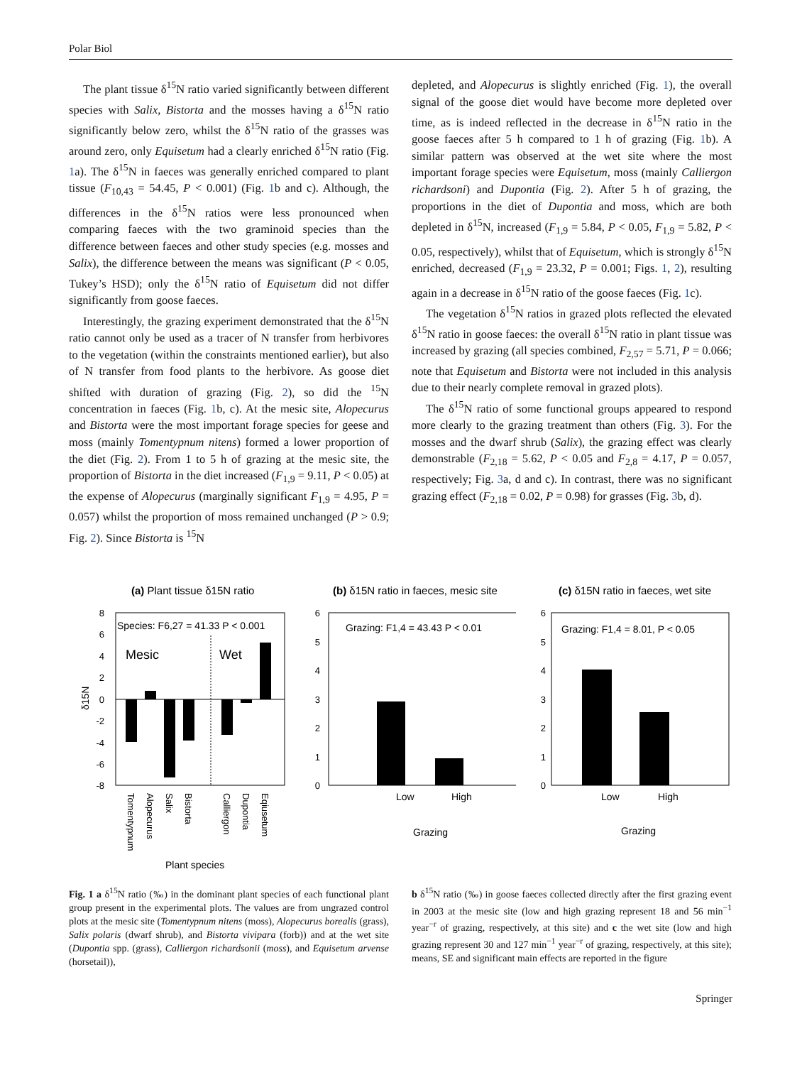Polar Biol
The plant tissue δ<sup>15</sup>N ratio varied significantly between different species with Salix, Bistorta and the mosses having a δ<sup>15</sup>N ratio significantly below zero, whilst the δ<sup>15</sup>N ratio of the grasses was around zero, only Equisetum had a clearly enriched δ<sup>15</sup>N ratio (Fig. 1a). The δ<sup>15</sup>N in faeces was generally enriched compared to plant tissue (F<sub>10,43</sub> = 54.45, P < 0.001) (Fig. 1b and c). Although, the differences in the δ<sup>15</sup>N ratios were less pronounced when comparing faeces with the two graminoid species than the difference between faeces and other study species (e.g. mosses and Salix), the difference between the means was significant (P < 0.05, Tukey’s HSD); only the δ<sup>15</sup>N ratio of Equisetum did not differ significantly from goose faeces.
Interestingly, the grazing experiment demonstrated that the δ<sup>15</sup>N ratio cannot only be used as a tracer of N transfer from herbivores to the vegetation (within the constraints mentioned earlier), but also of N transfer from food plants to the herbivore. As goose diet shifted with duration of grazing (Fig. 2), so did the <sup>15</sup>N concentration in faeces (Fig. 1b, c). At the mesic site, Alopecurus and Bistorta were the most important forage species for geese and moss (mainly Tomentypnum nitens) formed a lower proportion of the diet (Fig. 2). From 1 to 5 h of grazing at the mesic site, the proportion of Bistorta in the diet increased (F<sub>1,9</sub> = 9.11, P < 0.05) at the expense of Alopecurus (marginally significant F<sub>1,9</sub> = 4.95, P = 0.057) whilst the proportion of moss remained unchanged (P > 0.9; Fig. 2). Since Bistorta is <sup>15</sup>N
depleted, and Alopecurus is slightly enriched (Fig. 1), the overall signal of the goose diet would have become more depleted over time, as is indeed reflected in the decrease in δ<sup>15</sup>N ratio in the goose faeces after 5 h compared to 1 h of grazing (Fig. 1b). A similar pattern was observed at the wet site where the most important forage species were Equisetum, moss (mainly Calliergon richardsoni) and Dupontia (Fig. 2). After 5 h of grazing, the proportions in the diet of Dupontia and moss, which are both depleted in δ<sup>15</sup>N, increased (F<sub>1,9</sub> = 5.84, P < 0.05, F<sub>1,9</sub> = 5.82, P < 0.05, respectively), whilst that of Equisetum, which is strongly δ<sup>15</sup>N enriched, decreased (F<sub>1,9</sub> = 23.32, P = 0.001; Figs. 1, 2), resulting again in a decrease in δ<sup>15</sup>N ratio of the goose faeces (Fig. 1c).
The vegetation δ<sup>15</sup>N ratios in grazed plots reflected the elevated δ<sup>15</sup>N ratio in goose faeces: the overall δ<sup>15</sup>N ratio in plant tissue was increased by grazing (all species combined, F<sub>2,57</sub> = 5.71, P = 0.066; note that Equisetum and Bistorta were not included in this analysis due to their nearly complete removal in grazed plots).
The δ<sup>15</sup>N ratio of some functional groups appeared to respond more clearly to the grazing treatment than others (Fig. 3). For the mosses and the dwarf shrub (Salix), the grazing effect was clearly demonstrable (F<sub>2,18</sub> = 5.62, P < 0.05 and F<sub>2,8</sub> = 4.17, P = 0.057, respectively; Fig. 3a, d and c). In contrast, there was no significant grazing effect (F<sub>2,18</sub> = 0.02, P = 0.98) for grasses (Fig. 3b, d).
(a) Plant tissue δ15N ratio
8
6
4
2
0
-2
-4
-6
-8
Species: F6,27 = 41.33 P < 0.001
Mesic
Wet
δ15N
Tomentypnum
Alopecurus
Salix
Bistorta
Calliergon
Dupontia
Eqiusetum
Plant species
(b) δ15N ratio in faeces, mesic site
6
5
4
3
2
1
0
Grazing: F1,4 = 43.43 P < 0.01
Low
High
Grazing
(c) δ15N ratio in faeces, wet site
6
5
4
3
2
1
0
Grazing: F1,4 = 8.01, P < 0.05
Low
High
Grazing
Fig. 1 a δ<sup>15</sup>N ratio (‰) in the dominant plant species of each functional plant group present in the experimental plots. The values are from ungrazed control plots at the mesic site (Tomentypnum nitens (moss), Alopecurus borealis (grass), Salix polaris (dwarf shrub), and Bistorta vivipara (forb)) and at the wet site (Dupontia spp. (grass), Calliergon richardsonii (moss), and Equisetum arvense (horsetail)),
b δ<sup>15</sup>N ratio (‰) in goose faeces collected directly after the first grazing event in 2003 at the mesic site (low and high grazing represent 18 and 56 min<sup>−1</sup> year<sup>−r</sup> of grazing, respectively, at this site) and c the wet site (low and high grazing represent 30 and 127 min<sup>−1</sup> year<sup>−r</sup> of grazing, respectively, at this site); means, SE and significant main effects are reported in the figure
Springer